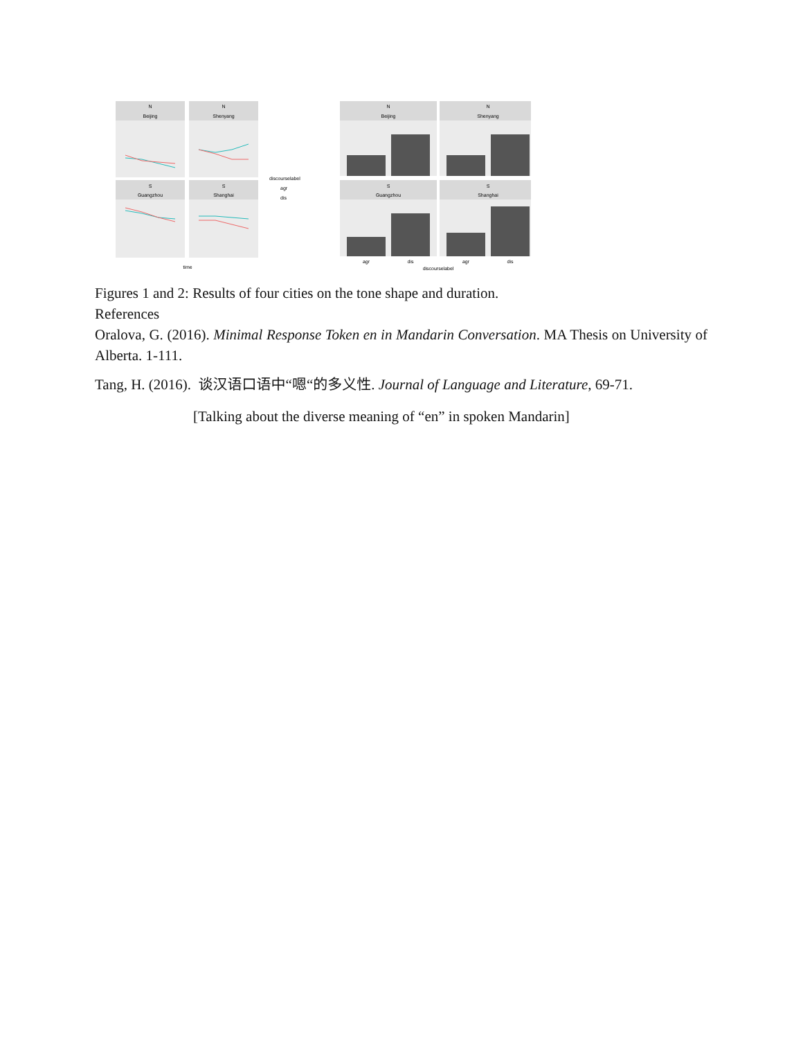N
Beijing
N
Shenyang
S
Guangzhou
S
Shanghai
time
discourselabel
agr
dis
N
Beijing
N
Shenyang
S
Guangzhou
S
Shanghai
agr
dis
agr
dis
discourselabel
Figures 1 and 2: Results of four cities on the tone shape and duration.
References
Oralova, G. (2016). Minimal Response Token en in Mandarin Conversation. MA Thesis on University of Alberta. 1-111.
Tang, H. (2016). 谈汉语口语中“嗯“的多义性. Journal of Language and Literature, 69-71.
[Talking about the diverse meaning of “en” in spoken Mandarin]